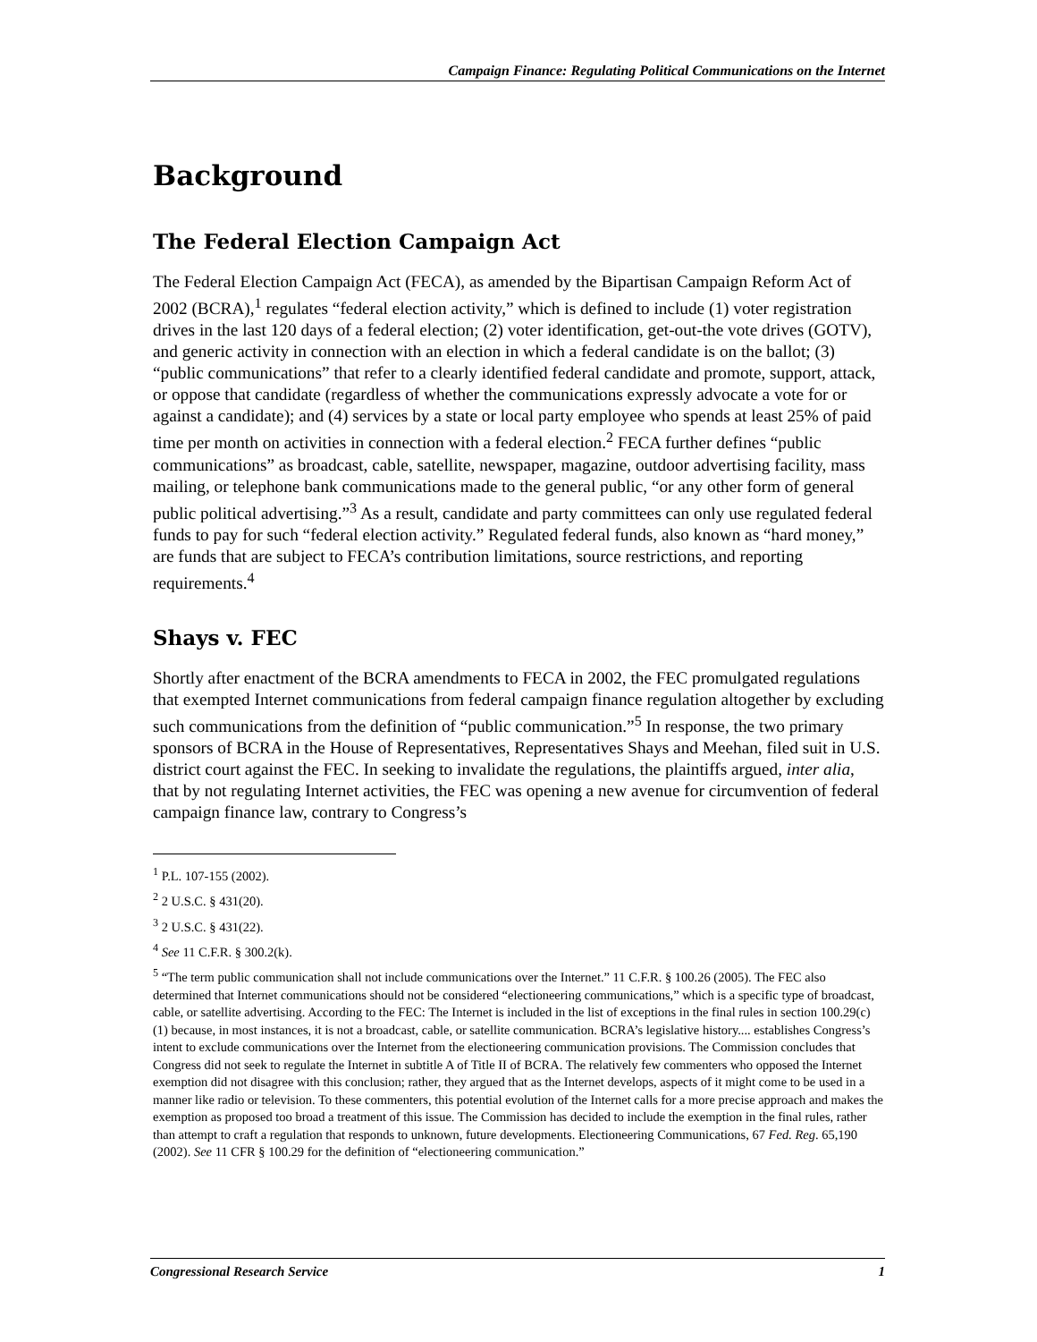Campaign Finance: Regulating Political Communications on the Internet
Background
The Federal Election Campaign Act
The Federal Election Campaign Act (FECA), as amended by the Bipartisan Campaign Reform Act of 2002 (BCRA),<sup>1</sup> regulates “federal election activity,” which is defined to include (1) voter registration drives in the last 120 days of a federal election; (2) voter identification, get-out-the vote drives (GOTV), and generic activity in connection with an election in which a federal candidate is on the ballot; (3) “public communications” that refer to a clearly identified federal candidate and promote, support, attack, or oppose that candidate (regardless of whether the communications expressly advocate a vote for or against a candidate); and (4) services by a state or local party employee who spends at least 25% of paid time per month on activities in connection with a federal election.<sup>2</sup> FECA further defines “public communications” as broadcast, cable, satellite, newspaper, magazine, outdoor advertising facility, mass mailing, or telephone bank communications made to the general public, “or any other form of general public political advertising.”<sup>3</sup> As a result, candidate and party committees can only use regulated federal funds to pay for such “federal election activity.” Regulated federal funds, also known as “hard money,” are funds that are subject to FECA’s contribution limitations, source restrictions, and reporting requirements.<sup>4</sup>
Shays v. FEC
Shortly after enactment of the BCRA amendments to FECA in 2002, the FEC promulgated regulations that exempted Internet communications from federal campaign finance regulation altogether by excluding such communications from the definition of “public communication.”<sup>5</sup> In response, the two primary sponsors of BCRA in the House of Representatives, Representatives Shays and Meehan, filed suit in U.S. district court against the FEC. In seeking to invalidate the regulations, the plaintiffs argued, inter alia, that by not regulating Internet activities, the FEC was opening a new avenue for circumvention of federal campaign finance law, contrary to Congress’s
<sup>1</sup> P.L. 107-155 (2002).
<sup>2</sup> 2 U.S.C. § 431(20).
<sup>3</sup> 2 U.S.C. § 431(22).
<sup>4</sup> See 11 C.F.R. § 300.2(k).
<sup>5</sup> “The term public communication shall not include communications over the Internet.” 11 C.F.R. § 100.26 (2005). The FEC also determined that Internet communications should not be considered “electioneering communications,” which is a specific type of broadcast, cable, or satellite advertising. According to the FEC: The Internet is included in the list of exceptions in the final rules in section 100.29(c)(1) because, in most instances, it is not a broadcast, cable, or satellite communication. BCRA’s legislative history.... establishes Congress’s intent to exclude communications over the Internet from the electioneering communication provisions. The Commission concludes that Congress did not seek to regulate the Internet in subtitle A of Title II of BCRA. The relatively few commenters who opposed the Internet exemption did not disagree with this conclusion; rather, they argued that as the Internet develops, aspects of it might come to be used in a manner like radio or television. To these commenters, this potential evolution of the Internet calls for a more precise approach and makes the exemption as proposed too broad a treatment of this issue. The Commission has decided to include the exemption in the final rules, rather than attempt to craft a regulation that responds to unknown, future developments. Electioneering Communications, 67 Fed. Reg. 65,190 (2002). See 11 CFR § 100.29 for the definition of “electioneering communication.”
Congressional Research Service 1